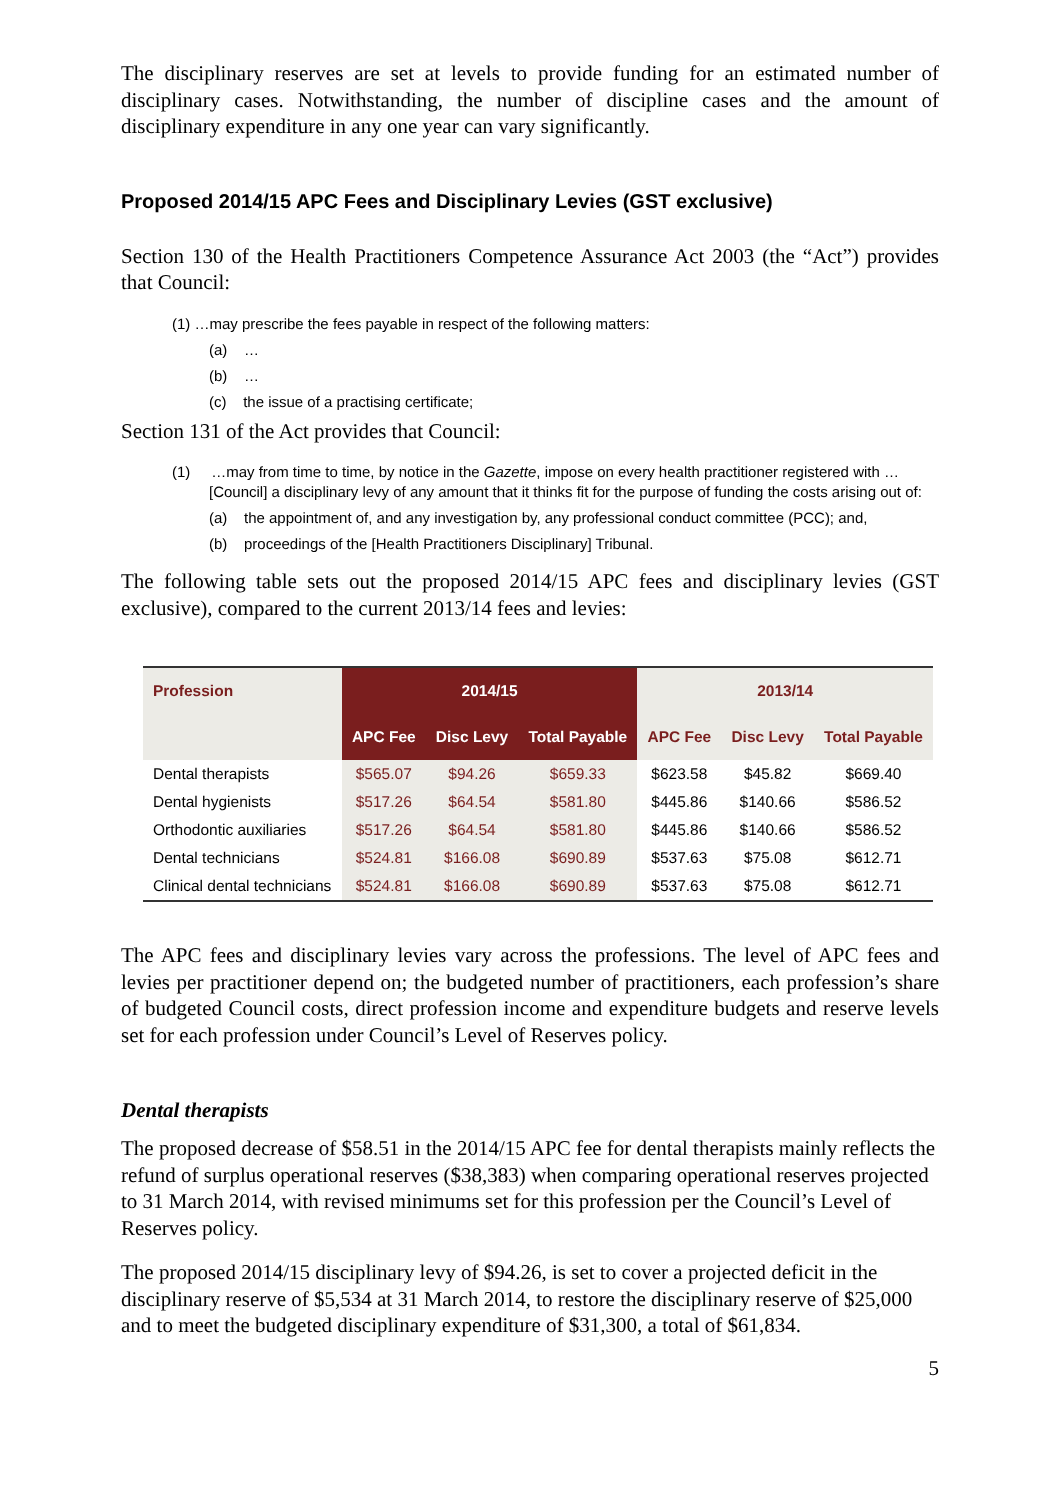The disciplinary reserves are set at levels to provide funding for an estimated number of disciplinary cases. Notwithstanding, the number of discipline cases and the amount of disciplinary expenditure in any one year can vary significantly.
Proposed 2014/15 APC Fees and Disciplinary Levies (GST exclusive)
Section 130 of the Health Practitioners Competence Assurance Act 2003 (the “Act”) provides that Council:
(1) …may prescribe the fees payable in respect of the following matters:
(a) …
(b) …
(c) the issue of a practising certificate;
Section 131 of the Act provides that Council:
(1) …may from time to time, by notice in the Gazette, impose on every health practitioner registered with …[Council] a disciplinary levy of any amount that it thinks fit for the purpose of funding the costs arising out of:
(a) the appointment of, and any investigation by, any professional conduct committee (PCC); and,
(b) proceedings of the [Health Practitioners Disciplinary] Tribunal.
The following table sets out the proposed 2014/15 APC fees and disciplinary levies (GST exclusive), compared to the current 2013/14 fees and levies:
| Profession | 2014/15 | | | 2013/14 | | |
| --- | --- | --- | --- | --- | --- | --- |
| | APC Fee | Disc Levy | Total Payable | APC Fee | Disc Levy | Total Payable |
| Dental therapists | $565.07 | $94.26 | $659.33 | $623.58 | $45.82 | $669.40 |
| Dental hygienists | $517.26 | $64.54 | $581.80 | $445.86 | $140.66 | $586.52 |
| Orthodontic auxiliaries | $517.26 | $64.54 | $581.80 | $445.86 | $140.66 | $586.52 |
| Dental technicians | $524.81 | $166.08 | $690.89 | $537.63 | $75.08 | $612.71 |
| Clinical dental technicians | $524.81 | $166.08 | $690.89 | $537.63 | $75.08 | $612.71 |
The APC fees and disciplinary levies vary across the professions. The level of APC fees and levies per practitioner depend on; the budgeted number of practitioners, each profession’s share of budgeted Council costs, direct profession income and expenditure budgets and reserve levels set for each profession under Council’s Level of Reserves policy.
Dental therapists
The proposed decrease of $58.51 in the 2014/15 APC fee for dental therapists mainly reflects the refund of surplus operational reserves ($38,383) when comparing operational reserves projected to 31 March 2014, with revised minimums set for this profession per the Council’s Level of Reserves policy.
The proposed 2014/15 disciplinary levy of $94.26, is set to cover a projected deficit in the disciplinary reserve of $5,534 at 31 March 2014, to restore the disciplinary reserve of $25,000 and to meet the budgeted disciplinary expenditure of $31,300, a total of $61,834.
5